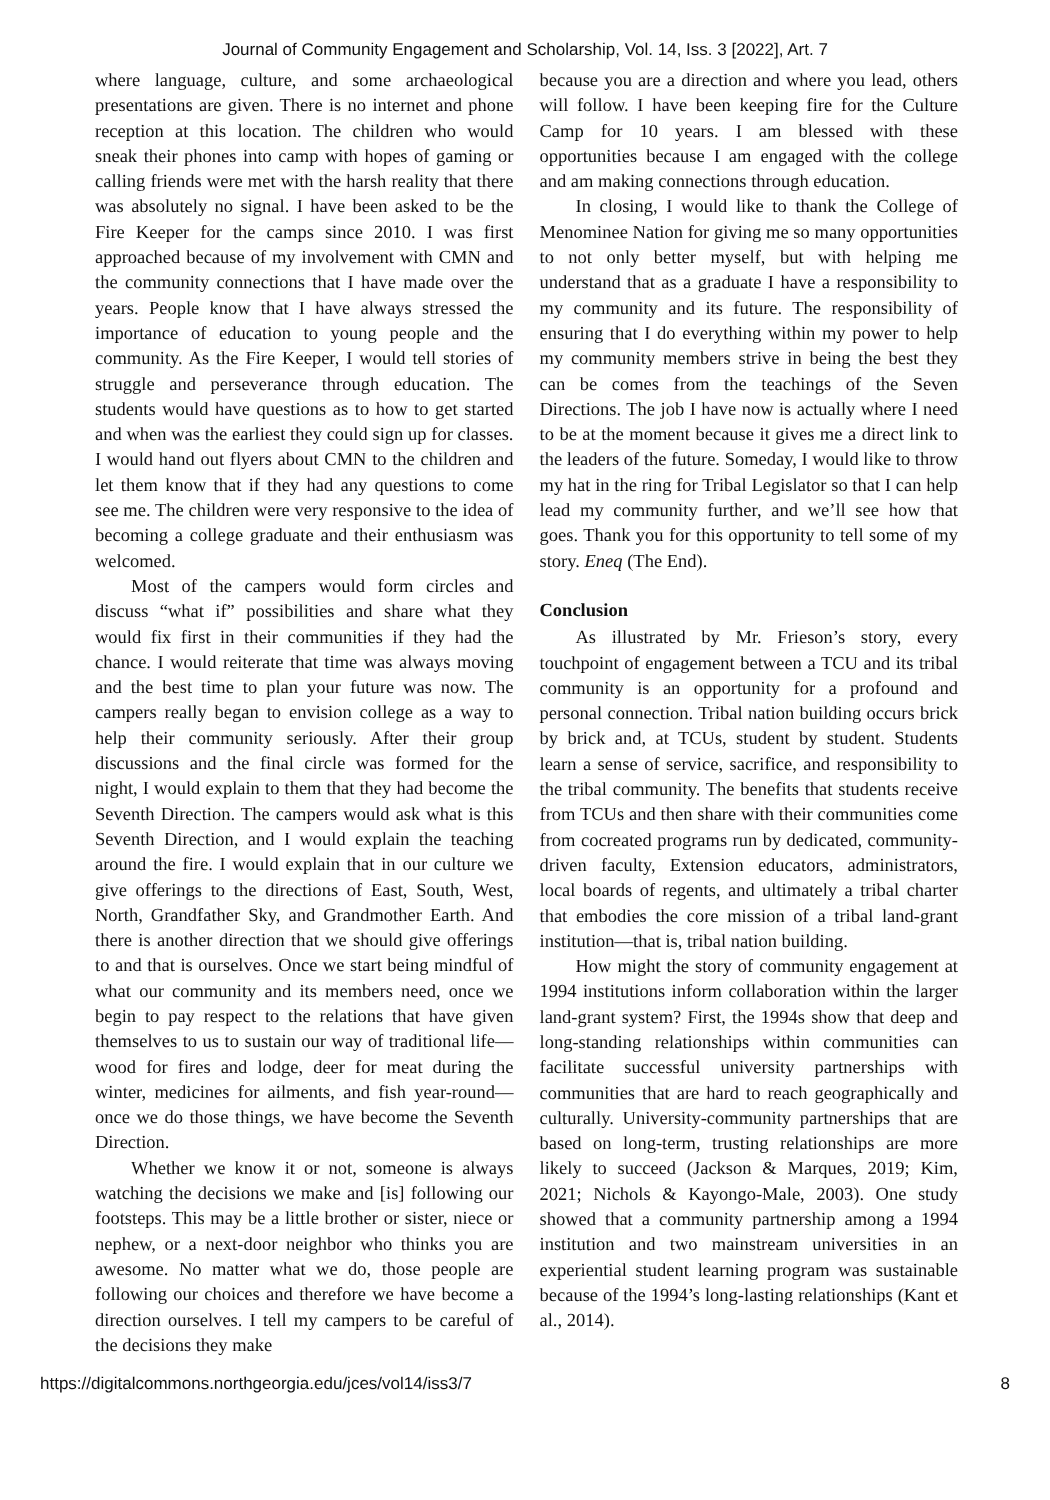Journal of Community Engagement and Scholarship, Vol. 14, Iss. 3 [2022], Art. 7
where language, culture, and some archaeological presentations are given. There is no internet and phone reception at this location. The children who would sneak their phones into camp with hopes of gaming or calling friends were met with the harsh reality that there was absolutely no signal. I have been asked to be the Fire Keeper for the camps since 2010. I was first approached because of my involvement with CMN and the community connections that I have made over the years. People know that I have always stressed the importance of education to young people and the community. As the Fire Keeper, I would tell stories of struggle and perseverance through education. The students would have questions as to how to get started and when was the earliest they could sign up for classes. I would hand out flyers about CMN to the children and let them know that if they had any questions to come see me. The children were very responsive to the idea of becoming a college graduate and their enthusiasm was welcomed.
Most of the campers would form circles and discuss “what if” possibilities and share what they would fix first in their communities if they had the chance. I would reiterate that time was always moving and the best time to plan your future was now. The campers really began to envision college as a way to help their community seriously. After their group discussions and the final circle was formed for the night, I would explain to them that they had become the Seventh Direction. The campers would ask what is this Seventh Direction, and I would explain the teaching around the fire. I would explain that in our culture we give offerings to the directions of East, South, West, North, Grandfather Sky, and Grandmother Earth. And there is another direction that we should give offerings to and that is ourselves. Once we start being mindful of what our community and its members need, once we begin to pay respect to the relations that have given themselves to us to sustain our way of traditional life—wood for fires and lodge, deer for meat during the winter, medicines for ailments, and fish year-round—once we do those things, we have become the Seventh Direction.
Whether we know it or not, someone is always watching the decisions we make and [is] following our footsteps. This may be a little brother or sister, niece or nephew, or a next-door neighbor who thinks you are awesome. No matter what we do, those people are following our choices and therefore we have become a direction ourselves. I tell my campers to be careful of the decisions they make
because you are a direction and where you lead, others will follow. I have been keeping fire for the Culture Camp for 10 years. I am blessed with these opportunities because I am engaged with the college and am making connections through education.
In closing, I would like to thank the College of Menominee Nation for giving me so many opportunities to not only better myself, but with helping me understand that as a graduate I have a responsibility to my community and its future. The responsibility of ensuring that I do everything within my power to help my community members strive in being the best they can be comes from the teachings of the Seven Directions. The job I have now is actually where I need to be at the moment because it gives me a direct link to the leaders of the future. Someday, I would like to throw my hat in the ring for Tribal Legislator so that I can help lead my community further, and we’ll see how that goes. Thank you for this opportunity to tell some of my story. Eneq (The End).
Conclusion
As illustrated by Mr. Frieson’s story, every touchpoint of engagement between a TCU and its tribal community is an opportunity for a profound and personal connection. Tribal nation building occurs brick by brick and, at TCUs, student by student. Students learn a sense of service, sacrifice, and responsibility to the tribal community. The benefits that students receive from TCUs and then share with their communities come from cocreated programs run by dedicated, community-driven faculty, Extension educators, administrators, local boards of regents, and ultimately a tribal charter that embodies the core mission of a tribal land-grant institution—that is, tribal nation building.
How might the story of community engagement at 1994 institutions inform collaboration within the larger land-grant system? First, the 1994s show that deep and long-standing relationships within communities can facilitate successful university partnerships with communities that are hard to reach geographically and culturally. University-community partnerships that are based on long-term, trusting relationships are more likely to succeed (Jackson & Marques, 2019; Kim, 2021; Nichols & Kayongo-Male, 2003). One study showed that a community partnership among a 1994 institution and two mainstream universities in an experiential student learning program was sustainable because of the 1994’s long-lasting relationships (Kant et al., 2014).
https://digitalcommons.northgeorgia.edu/jces/vol14/iss3/7 8